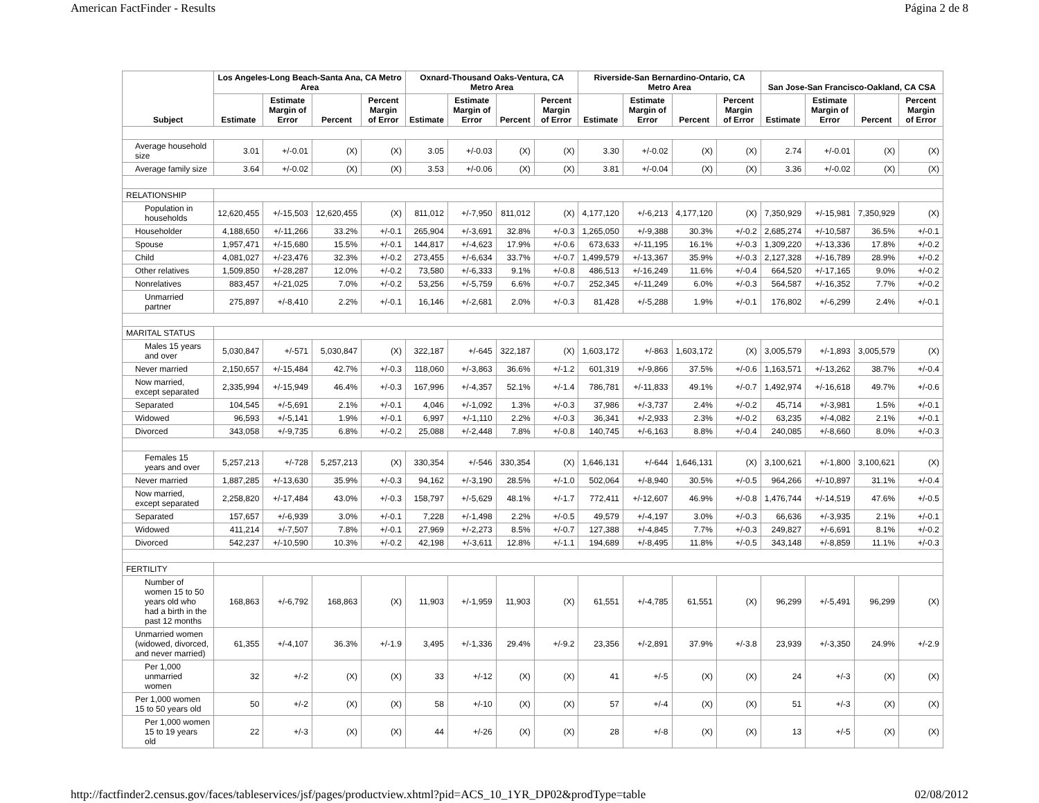American FactFinder - Results Página 2 de 8
| Subject | Los Angeles-Long Beach-Santa Ana, CA Metro Area | | | | Oxnard-Thousand Oaks-Ventura, CA Metro Area | | | | Riverside-San Bernardino-Ontario, CA Metro Area | | | | San Jose-San Francisco-Oakland, CA CSA | | | |
| --- | --- | --- | --- | --- | --- | --- | --- | --- | --- | --- | --- | --- | --- | --- | --- | --- |
| | Estimate | Estimate Margin of Error | Percent | Percent Margin of Error | Estimate | Estimate Margin of Error | Percent | Percent Margin of Error | Estimate | Estimate Margin of Error | Percent | Percent Margin of Error | Estimate | Estimate Margin of Error | Percent | Percent Margin of Error |
| Average household size | 3.01 | +/-0.01 | (X) | (X) | 3.05 | +/-0.03 | (X) | (X) | 3.30 | +/-0.02 | (X) | (X) | 2.74 | +/-0.01 | (X) | (X) |
| Average family size | 3.64 | +/-0.02 | (X) | (X) | 3.53 | +/-0.06 | (X) | (X) | 3.81 | +/-0.04 | (X) | (X) | 3.36 | +/-0.02 | (X) | (X) |
| RELATIONSHIP | | | | | | | | | | | | | | | | |
| Population in households | 12,620,455 | +/-15,503 | 12,620,455 | (X) | 811,012 | +/-7,950 | 811,012 | (X) | 4,177,120 | +/-6,213 | 4,177,120 | (X) | 7,350,929 | +/-15,981 | 7,350,929 | (X) |
| Householder | 4,188,650 | +/-11,266 | 33.2% | +/-0.1 | 265,904 | +/-3,691 | 32.8% | +/-0.3 | 1,265,050 | +/-9,388 | 30.3% | +/-0.2 | 2,685,274 | +/-10,587 | 36.5% | +/-0.1 |
| Spouse | 1,957,471 | +/-15,680 | 15.5% | +/-0.1 | 144,817 | +/-4,623 | 17.9% | +/-0.6 | 673,633 | +/-11,195 | 16.1% | +/-0.3 | 1,309,220 | +/-13,336 | 17.8% | +/-0.2 |
| Child | 4,081,027 | +/-23,476 | 32.3% | +/-0.2 | 273,455 | +/-6,634 | 33.7% | +/-0.7 | 1,499,579 | +/-13,367 | 35.9% | +/-0.3 | 2,127,328 | +/-16,789 | 28.9% | +/-0.2 |
| Other relatives | 1,509,850 | +/-28,287 | 12.0% | +/-0.2 | 73,580 | +/-6,333 | 9.1% | +/-0.8 | 486,513 | +/-16,249 | 11.6% | +/-0.4 | 664,520 | +/-17,165 | 9.0% | +/-0.2 |
| Nonrelatives | 883,457 | +/-21,025 | 7.0% | +/-0.2 | 53,256 | +/-5,759 | 6.6% | +/-0.7 | 252,345 | +/-11,249 | 6.0% | +/-0.3 | 564,587 | +/-16,352 | 7.7% | +/-0.2 |
| Unmarried partner | 275,897 | +/-8,410 | 2.2% | +/-0.1 | 16,146 | +/-2,681 | 2.0% | +/-0.3 | 81,428 | +/-5,288 | 1.9% | +/-0.1 | 176,802 | +/-6,299 | 2.4% | +/-0.1 |
| MARITAL STATUS | | | | | | | | | | | | | | | | |
| Males 15 years and over | 5,030,847 | +/-571 | 5,030,847 | (X) | 322,187 | +/-645 | 322,187 | (X) | 1,603,172 | +/-863 | 1,603,172 | (X) | 3,005,579 | +/-1,893 | 3,005,579 | (X) |
| Never married | 2,150,657 | +/-15,484 | 42.7% | +/-0.3 | 118,060 | +/-3,863 | 36.6% | +/-1.2 | 601,319 | +/-9,866 | 37.5% | +/-0.6 | 1,163,571 | +/-13,262 | 38.7% | +/-0.4 |
| Now married, except separated | 2,335,994 | +/-15,949 | 46.4% | +/-0.3 | 167,996 | +/-4,357 | 52.1% | +/-1.4 | 786,781 | +/-11,833 | 49.1% | +/-0.7 | 1,492,974 | +/-16,618 | 49.7% | +/-0.6 |
| Separated | 104,545 | +/-5,691 | 2.1% | +/-0.1 | 4,046 | +/-1,092 | 1.3% | +/-0.3 | 37,986 | +/-3,737 | 2.4% | +/-0.2 | 45,714 | +/-3,981 | 1.5% | +/-0.1 |
| Widowed | 96,593 | +/-5,141 | 1.9% | +/-0.1 | 6,997 | +/-1,110 | 2.2% | +/-0.3 | 36,341 | +/-2,933 | 2.3% | +/-0.2 | 63,235 | +/-4,082 | 2.1% | +/-0.1 |
| Divorced | 343,058 | +/-9,735 | 6.8% | +/-0.2 | 25,088 | +/-2,448 | 7.8% | +/-0.8 | 140,745 | +/-6,163 | 8.8% | +/-0.4 | 240,085 | +/-8,660 | 8.0% | +/-0.3 |
| Females 15 years and over | 5,257,213 | +/-728 | 5,257,213 | (X) | 330,354 | +/-546 | 330,354 | (X) | 1,646,131 | +/-644 | 1,646,131 | (X) | 3,100,621 | +/-1,800 | 3,100,621 | (X) |
| Never married | 1,887,285 | +/-13,630 | 35.9% | +/-0.3 | 94,162 | +/-3,190 | 28.5% | +/-1.0 | 502,064 | +/-8,940 | 30.5% | +/-0.5 | 964,266 | +/-10,897 | 31.1% | +/-0.4 |
| Now married, except separated | 2,258,820 | +/-17,484 | 43.0% | +/-0.3 | 158,797 | +/-5,629 | 48.1% | +/-1.7 | 772,411 | +/-12,607 | 46.9% | +/-0.8 | 1,476,744 | +/-14,519 | 47.6% | +/-0.5 |
| Separated | 157,657 | +/-6,939 | 3.0% | +/-0.1 | 7,228 | +/-1,498 | 2.2% | +/-0.5 | 49,579 | +/-4,197 | 3.0% | +/-0.3 | 66,636 | +/-3,935 | 2.1% | +/-0.1 |
| Widowed | 411,214 | +/-7,507 | 7.8% | +/-0.1 | 27,969 | +/-2,273 | 8.5% | +/-0.7 | 127,388 | +/-4,845 | 7.7% | +/-0.3 | 249,827 | +/-6,691 | 8.1% | +/-0.2 |
| Divorced | 542,237 | +/-10,590 | 10.3% | +/-0.2 | 42,198 | +/-3,611 | 12.8% | +/-1.1 | 194,689 | +/-8,495 | 11.8% | +/-0.5 | 343,148 | +/-8,859 | 11.1% | +/-0.3 |
| FERTILITY | | | | | | | | | | | | | | | | |
| Number of women 15 to 50 years old who had a birth in the past 12 months | 168,863 | +/-6,792 | 168,863 | (X) | 11,903 | +/-1,959 | 11,903 | (X) | 61,551 | +/-4,785 | 61,551 | (X) | 96,299 | +/-5,491 | 96,299 | (X) |
| Unmarried women (widowed, divorced, and never married) | 61,355 | +/-4,107 | 36.3% | +/-1.9 | 3,495 | +/-1,336 | 29.4% | +/-9.2 | 23,356 | +/-2,891 | 37.9% | +/-3.8 | 23,939 | +/-3,350 | 24.9% | +/-2.9 |
| Per 1,000 unmarried women | 32 | +/-2 | (X) | (X) | 33 | +/-12 | (X) | (X) | 41 | +/-5 | (X) | (X) | 24 | +/-3 | (X) | (X) |
| Per 1,000 women 15 to 50 years old | 50 | +/-2 | (X) | (X) | 58 | +/-10 | (X) | (X) | 57 | +/-4 | (X) | (X) | 51 | +/-3 | (X) | (X) |
| Per 1,000 women 15 to 19 years old | 22 | +/-3 | (X) | (X) | 44 | +/-26 | (X) | (X) | 28 | +/-8 | (X) | (X) | 13 | +/-5 | (X) | (X) |
http://factfinder2.census.gov/faces/tableservices/jsf/pages/productview.xhtml?pid=ACS_10_1YR_DP02&prodType=table 02/08/2012